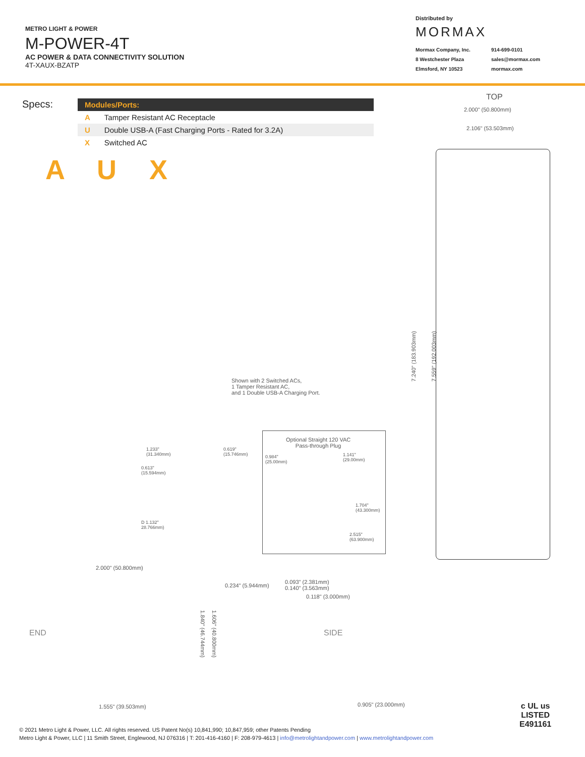METRO LIGHT & POWER
M-POWER-4T
AC POWER & DATA CONNECTIVITY SOLUTION
4T-XAUX-BZATP
Distributed by
MORMAX
Mormax Company, Inc. 914-699-0101 8 Westchester Plaza sales@mormax.com Elmsford, NY 10523 mormax.com
Specs:
| Modules/Ports: | |
| --- | --- |
| A | Tamper Resistant AC Receptacle |
| U | Double USB-A (Fast Charging Ports - Rated for 3.2A) |
| X | Switched AC |
A U X
TOP
2.000" (50.800mm)
2.106" (53.503mm)
7.240" (183.903mm) 7.559" (192.003mm)
Shown with 2 Switched ACs,
1 Tamper Resistant AC,
and 1 Double USB-A Charging Port.
1.233"
(31.340mm)
0.619"
(15.746mm)
0.613"
(15.594mm)
D 1.132"
28.766mm)
Optional Straight 120 VAC
Pass-through Plug
0.984"
(25.00mm)
1.141"
(29.00mm)
1.704"
(43.300mm)
2.515"
(63.900mm)
2.000" (50.800mm)
END 1.840" (46.744mm) 1.606" (40.800mm)
1.555" (39.503mm)
0.234" (5.944mm)
0.093" (2.381mm)
0.140" (3.563mm)
0.118" (3.000mm)
SIDE
0.905" (23.000mm)
c UL us
LISTED
E491161
© 2021 Metro Light & Power, LLC. All rights reserved. US Patent No(s) 10,841,990; 10,847,959; other Patents Pending
Metro Light & Power, LLC | 11 Smith Street, Englewood, NJ 076316 | T: 201-416-4160 | F: 208-979-4613 | info@metrolightandpower.com | www.metrolightandpower.com